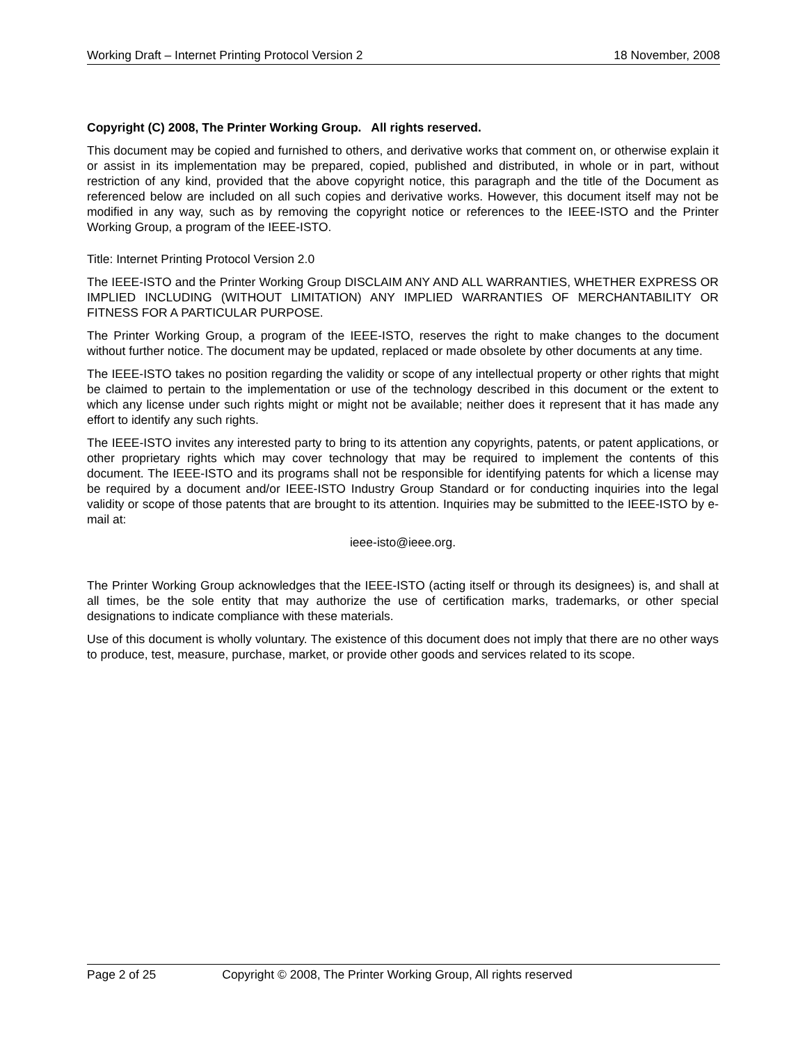Working Draft – Internet Printing Protocol Version 2 18 November, 2008
Copyright (C) 2008, The Printer Working Group. All rights reserved.
This document may be copied and furnished to others, and derivative works that comment on, or otherwise explain it or assist in its implementation may be prepared, copied, published and distributed, in whole or in part, without restriction of any kind, provided that the above copyright notice, this paragraph and the title of the Document as referenced below are included on all such copies and derivative works. However, this document itself may not be modified in any way, such as by removing the copyright notice or references to the IEEE-ISTO and the Printer Working Group, a program of the IEEE-ISTO.
Title: Internet Printing Protocol Version 2.0
The IEEE-ISTO and the Printer Working Group DISCLAIM ANY AND ALL WARRANTIES, WHETHER EXPRESS OR IMPLIED INCLUDING (WITHOUT LIMITATION) ANY IMPLIED WARRANTIES OF MERCHANTABILITY OR FITNESS FOR A PARTICULAR PURPOSE.
The Printer Working Group, a program of the IEEE-ISTO, reserves the right to make changes to the document without further notice. The document may be updated, replaced or made obsolete by other documents at any time.
The IEEE-ISTO takes no position regarding the validity or scope of any intellectual property or other rights that might be claimed to pertain to the implementation or use of the technology described in this document or the extent to which any license under such rights might or might not be available; neither does it represent that it has made any effort to identify any such rights.
The IEEE-ISTO invites any interested party to bring to its attention any copyrights, patents, or patent applications, or other proprietary rights which may cover technology that may be required to implement the contents of this document. The IEEE-ISTO and its programs shall not be responsible for identifying patents for which a license may be required by a document and/or IEEE-ISTO Industry Group Standard or for conducting inquiries into the legal validity or scope of those patents that are brought to its attention. Inquiries may be submitted to the IEEE-ISTO by e-mail at:
ieee-isto@ieee.org.
The Printer Working Group acknowledges that the IEEE-ISTO (acting itself or through its designees) is, and shall at all times, be the sole entity that may authorize the use of certification marks, trademarks, or other special designations to indicate compliance with these materials.
Use of this document is wholly voluntary. The existence of this document does not imply that there are no other ways to produce, test, measure, purchase, market, or provide other goods and services related to its scope.
Page 2 of 25 Copyright © 2008, The Printer Working Group, All rights reserved